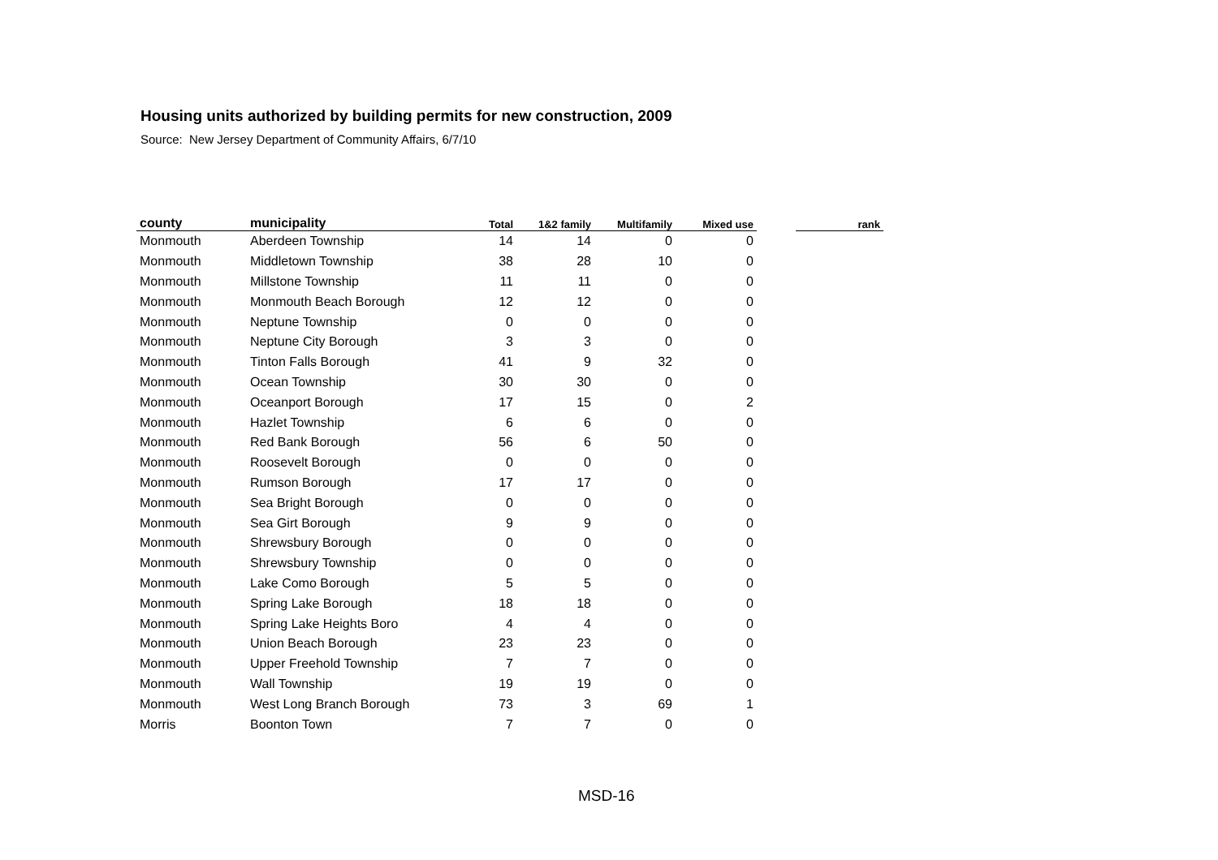Housing units authorized by building permits for new construction, 2009
Source: New Jersey Department of Community Affairs, 6/7/10
| county | municipality | Total | 1&2 family | Multifamily | Mixed use | | rank |
| --- | --- | --- | --- | --- | --- | --- | --- |
| Monmouth | Aberdeen Township | 14 | 14 | 0 | 0 | | |
| Monmouth | Middletown Township | 38 | 28 | 10 | 0 | | |
| Monmouth | Millstone Township | 11 | 11 | 0 | 0 | | |
| Monmouth | Monmouth Beach Borough | 12 | 12 | 0 | 0 | | |
| Monmouth | Neptune Township | 0 | 0 | 0 | 0 | | |
| Monmouth | Neptune City Borough | 3 | 3 | 0 | 0 | | |
| Monmouth | Tinton Falls Borough | 41 | 9 | 32 | 0 | | |
| Monmouth | Ocean Township | 30 | 30 | 0 | 0 | | |
| Monmouth | Oceanport Borough | 17 | 15 | 0 | 2 | | |
| Monmouth | Hazlet Township | 6 | 6 | 0 | 0 | | |
| Monmouth | Red Bank Borough | 56 | 6 | 50 | 0 | | |
| Monmouth | Roosevelt Borough | 0 | 0 | 0 | 0 | | |
| Monmouth | Rumson Borough | 17 | 17 | 0 | 0 | | |
| Monmouth | Sea Bright Borough | 0 | 0 | 0 | 0 | | |
| Monmouth | Sea Girt Borough | 9 | 9 | 0 | 0 | | |
| Monmouth | Shrewsbury Borough | 0 | 0 | 0 | 0 | | |
| Monmouth | Shrewsbury Township | 0 | 0 | 0 | 0 | | |
| Monmouth | Lake Como Borough | 5 | 5 | 0 | 0 | | |
| Monmouth | Spring Lake Borough | 18 | 18 | 0 | 0 | | |
| Monmouth | Spring Lake Heights Boro | 4 | 4 | 0 | 0 | | |
| Monmouth | Union Beach Borough | 23 | 23 | 0 | 0 | | |
| Monmouth | Upper Freehold Township | 7 | 7 | 0 | 0 | | |
| Monmouth | Wall Township | 19 | 19 | 0 | 0 | | |
| Monmouth | West Long Branch Borough | 73 | 3 | 69 | 1 | | |
| Morris | Boonton Town | 7 | 7 | 0 | 0 | | |
MSD-16